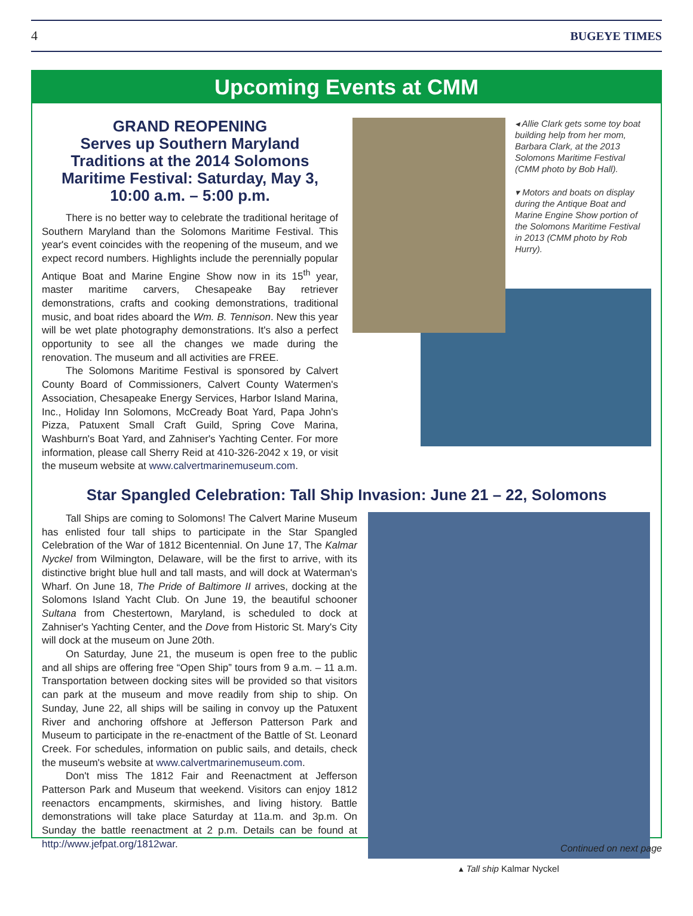4 BUGEYE TIMES
Upcoming Events at CMM
GRAND REOPENING
Serves up Southern Maryland Traditions at the 2014 Solomons Maritime Festival: Saturday, May 3, 10:00 a.m. – 5:00 p.m.
There is no better way to celebrate the traditional heritage of Southern Maryland than the Solomons Maritime Festival. This year's event coincides with the reopening of the museum, and we expect record numbers. Highlights include the perennially popular Antique Boat and Marine Engine Show now in its 15<sup>th</sup> year, master maritime carvers, Chesapeake Bay retriever demonstrations, crafts and cooking demonstrations, traditional music, and boat rides aboard the Wm. B. Tennison. New this year will be wet plate photography demonstrations. It's also a perfect opportunity to see all the changes we made during the renovation. The museum and all activities are FREE.
The Solomons Maritime Festival is sponsored by Calvert County Board of Commissioners, Calvert County Watermen's Association, Chesapeake Energy Services, Harbor Island Marina, Inc., Holiday Inn Solomons, McCready Boat Yard, Papa John's Pizza, Patuxent Small Craft Guild, Spring Cove Marina, Washburn's Boat Yard, and Zahniser's Yachting Center. For more information, please call Sherry Reid at 410-326-2042 x 19, or visit the museum website at www.calvertmarinemuseum.com.
◂ Allie Clark gets some toy boat building help from her mom, Barbara Clark, at the 2013 Solomons Maritime Festival (CMM photo by Bob Hall).
▾ Motors and boats on display during the Antique Boat and Marine Engine Show portion of the Solomons Maritime Festival in 2013 (CMM photo by Rob Hurry).
Star Spangled Celebration: Tall Ship Invasion: June 21 – 22, Solomons
Tall Ships are coming to Solomons! The Calvert Marine Museum has enlisted four tall ships to participate in the Star Spangled Celebration of the War of 1812 Bicentennial. On June 17, The Kalmar Nyckel from Wilmington, Delaware, will be the first to arrive, with its distinctive bright blue hull and tall masts, and will dock at Waterman's Wharf. On June 18, The Pride of Baltimore II arrives, docking at the Solomons Island Yacht Club. On June 19, the beautiful schooner Sultana from Chestertown, Maryland, is scheduled to dock at Zahniser's Yachting Center, and the Dove from Historic St. Mary's City will dock at the museum on June 20th.
On Saturday, June 21, the museum is open free to the public and all ships are offering free “Open Ship” tours from 9 a.m. – 11 a.m. Transportation between docking sites will be provided so that visitors can park at the museum and move readily from ship to ship. On Sunday, June 22, all ships will be sailing in convoy up the Patuxent River and anchoring offshore at Jefferson Patterson Park and Museum to participate in the re-enactment of the Battle of St. Leonard Creek. For schedules, information on public sails, and details, check the museum's website at www.calvertmarinemuseum.com.
Don't miss The 1812 Fair and Reenactment at Jefferson Patterson Park and Museum that weekend. Visitors can enjoy 1812 reenactors encampments, skirmishes, and living history. Battle demonstrations will take place Saturday at 11a.m. and 3p.m. On Sunday the battle reenactment at 2 p.m. Details can be found at http://www.jefpat.org/1812war.
▴ Tall ship Kalmar Nyckel
Continued on next page